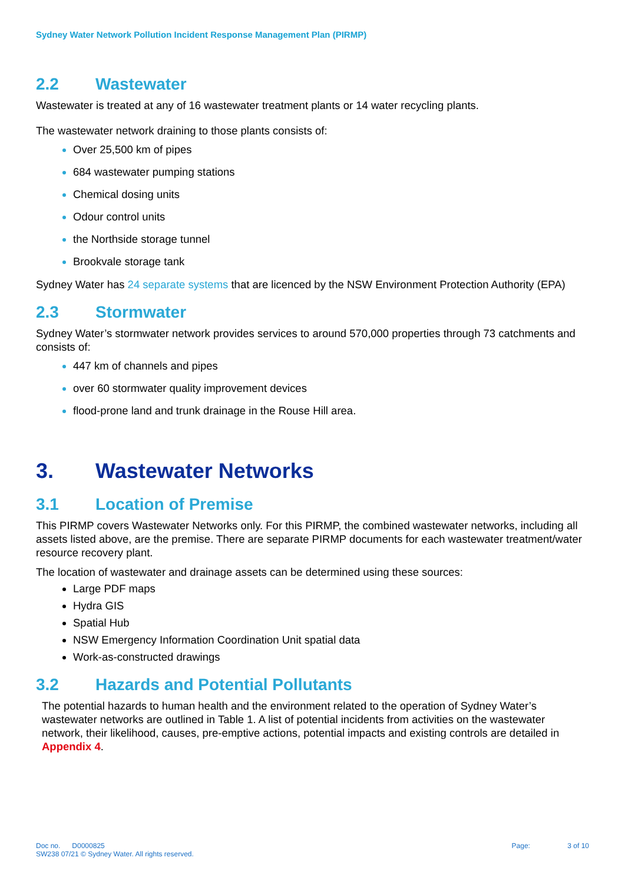Sydney Water Network Pollution Incident Response Management Plan (PIRMP)
2.2 Wastewater
Wastewater is treated at any of 16 wastewater treatment plants or 14 water recycling plants.
The wastewater network draining to those plants consists of:
Over 25,500 km of pipes
684 wastewater pumping stations
Chemical dosing units
Odour control units
the Northside storage tunnel
Brookvale storage tank
Sydney Water has 24 separate systems that are licenced by the NSW Environment Protection Authority (EPA)
2.3 Stormwater
Sydney Water’s stormwater network provides services to around 570,000 properties through 73 catchments and consists of:
447 km of channels and pipes
over 60 stormwater quality improvement devices
flood-prone land and trunk drainage in the Rouse Hill area.
3. Wastewater Networks
3.1 Location of Premise
This PIRMP covers Wastewater Networks only. For this PIRMP, the combined wastewater networks, including all assets listed above, are the premise. There are separate PIRMP documents for each wastewater treatment/water resource recovery plant.
The location of wastewater and drainage assets can be determined using these sources:
Large PDF maps
Hydra GIS
Spatial Hub
NSW Emergency Information Coordination Unit spatial data
Work-as-constructed drawings
3.2 Hazards and Potential Pollutants
The potential hazards to human health and the environment related to the operation of Sydney Water’s wastewater networks are outlined in Table 1. A list of potential incidents from activities on the wastewater network, their likelihood, causes, pre-emptive actions, potential impacts and existing controls are detailed in Appendix 4.
Doc no. D0000825
SW238 07/21 © Sydney Water. All rights reserved.
Page: 3 of 10